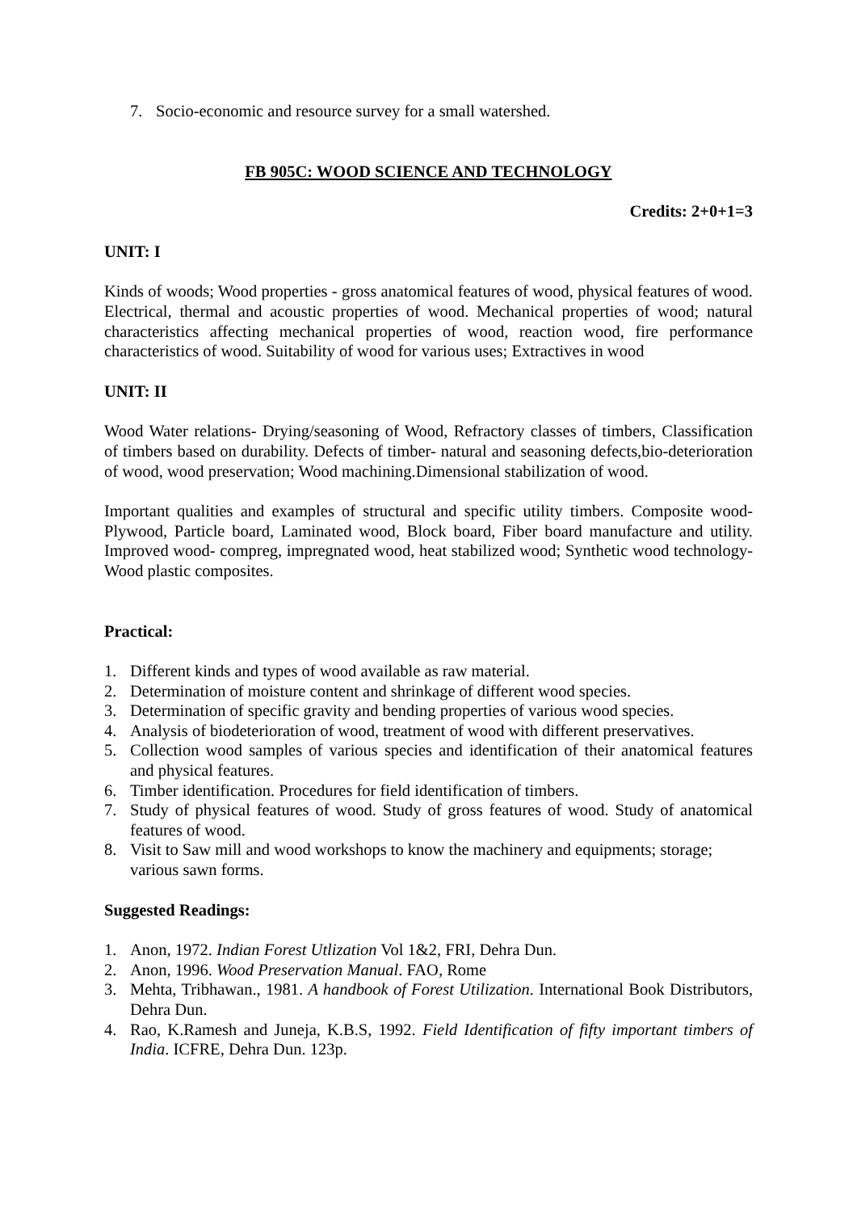7. Socio-economic and resource survey for a small watershed.
FB 905C: WOOD SCIENCE AND TECHNOLOGY
Credits: 2+0+1=3
UNIT: I
Kinds of woods; Wood properties - gross anatomical features of wood, physical features of wood. Electrical, thermal and acoustic properties of wood. Mechanical properties of wood; natural characteristics affecting mechanical properties of wood, reaction wood, fire performance characteristics of wood. Suitability of wood for various uses; Extractives in wood
UNIT: II
Wood Water relations- Drying/seasoning of Wood, Refractory classes of timbers, Classification of timbers based on durability. Defects of timber- natural and seasoning defects,bio-deterioration of wood, wood preservation; Wood machining.Dimensional stabilization of wood.
Important qualities and examples of structural and specific utility timbers. Composite wood- Plywood, Particle board, Laminated wood, Block board, Fiber board manufacture and utility. Improved wood- compreg, impregnated wood, heat stabilized wood; Synthetic wood technology-Wood plastic composites.
Practical:
1. Different kinds and types of wood available as raw material.
2. Determination of moisture content and shrinkage of different wood species.
3. Determination of specific gravity and bending properties of various wood species.
4. Analysis of biodeterioration of wood, treatment of wood with different preservatives.
5. Collection wood samples of various species and identification of their anatomical features and physical features.
6. Timber identification. Procedures for field identification of timbers.
7. Study of physical features of wood. Study of gross features of wood. Study of anatomical features of wood.
8. Visit to Saw mill and wood workshops to know the machinery and equipments; storage; various sawn forms.
Suggested Readings:
1. Anon, 1972. Indian Forest Utlization Vol 1&2, FRI, Dehra Dun.
2. Anon, 1996. Wood Preservation Manual. FAO, Rome
3. Mehta, Tribhawan., 1981. A handbook of Forest Utilization. International Book Distributors, Dehra Dun.
4. Rao, K.Ramesh and Juneja, K.B.S, 1992. Field Identification of fifty important timbers of India. ICFRE, Dehra Dun. 123p.